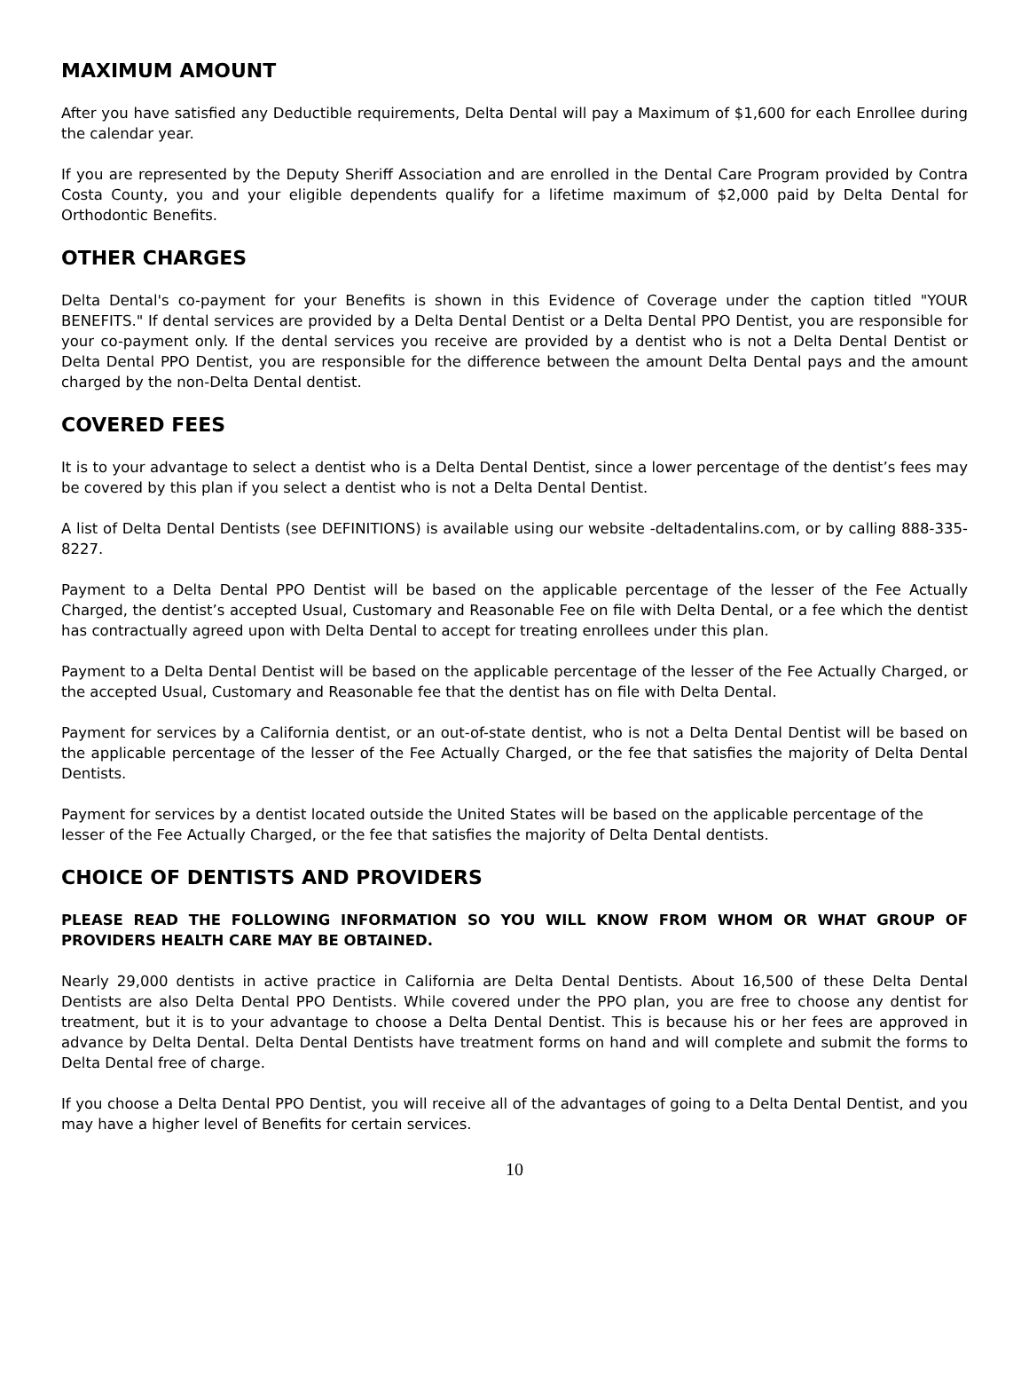MAXIMUM AMOUNT
After you have satisfied any Deductible requirements, Delta Dental will pay a Maximum of $1,600 for each Enrollee during the calendar year.
If you are represented by the Deputy Sheriff Association and are enrolled in the Dental Care Program provided by Contra Costa County, you and your eligible dependents qualify for a lifetime maximum of $2,000 paid by Delta Dental for Orthodontic Benefits.
OTHER CHARGES
Delta Dental's co-payment for your Benefits is shown in this Evidence of Coverage under the caption titled "YOUR BENEFITS." If dental services are provided by a Delta Dental Dentist or a Delta Dental PPO Dentist, you are responsible for your co-payment only. If the dental services you receive are provided by a dentist who is not a Delta Dental Dentist or Delta Dental PPO Dentist, you are responsible for the difference between the amount Delta Dental pays and the amount charged by the non-Delta Dental dentist.
COVERED FEES
It is to your advantage to select a dentist who is a Delta Dental Dentist, since a lower percentage of the dentist’s fees may be covered by this plan if you select a dentist who is not a Delta Dental Dentist.
A list of Delta Dental Dentists (see DEFINITIONS) is available using our website -deltadentalins.com, or by calling 888-335-8227.
Payment to a Delta Dental PPO Dentist will be based on the applicable percentage of the lesser of the Fee Actually Charged, the dentist’s accepted Usual, Customary and Reasonable Fee on file with Delta Dental, or a fee which the dentist has contractually agreed upon with Delta Dental to accept for treating enrollees under this plan.
Payment to a Delta Dental Dentist will be based on the applicable percentage of the lesser of the Fee Actually Charged, or the accepted Usual, Customary and Reasonable fee that the dentist has on file with Delta Dental.
Payment for services by a California dentist, or an out-of-state dentist, who is not a Delta Dental Dentist will be based on the applicable percentage of the lesser of the Fee Actually Charged, or the fee that satisfies the majority of Delta Dental Dentists.
Payment for services by a dentist located outside the United States will be based on the applicable percentage of the lesser of the Fee Actually Charged, or the fee that satisfies the majority of Delta Dental dentists.
CHOICE OF DENTISTS AND PROVIDERS
PLEASE READ THE FOLLOWING INFORMATION SO YOU WILL KNOW FROM WHOM OR WHAT GROUP OF PROVIDERS HEALTH CARE MAY BE OBTAINED.
Nearly 29,000 dentists in active practice in California are Delta Dental Dentists. About 16,500 of these Delta Dental Dentists are also Delta Dental PPO Dentists. While covered under the PPO plan, you are free to choose any dentist for treatment, but it is to your advantage to choose a Delta Dental Dentist. This is because his or her fees are approved in advance by Delta Dental. Delta Dental Dentists have treatment forms on hand and will complete and submit the forms to Delta Dental free of charge.
If you choose a Delta Dental PPO Dentist, you will receive all of the advantages of going to a Delta Dental Dentist, and you may have a higher level of Benefits for certain services.
10